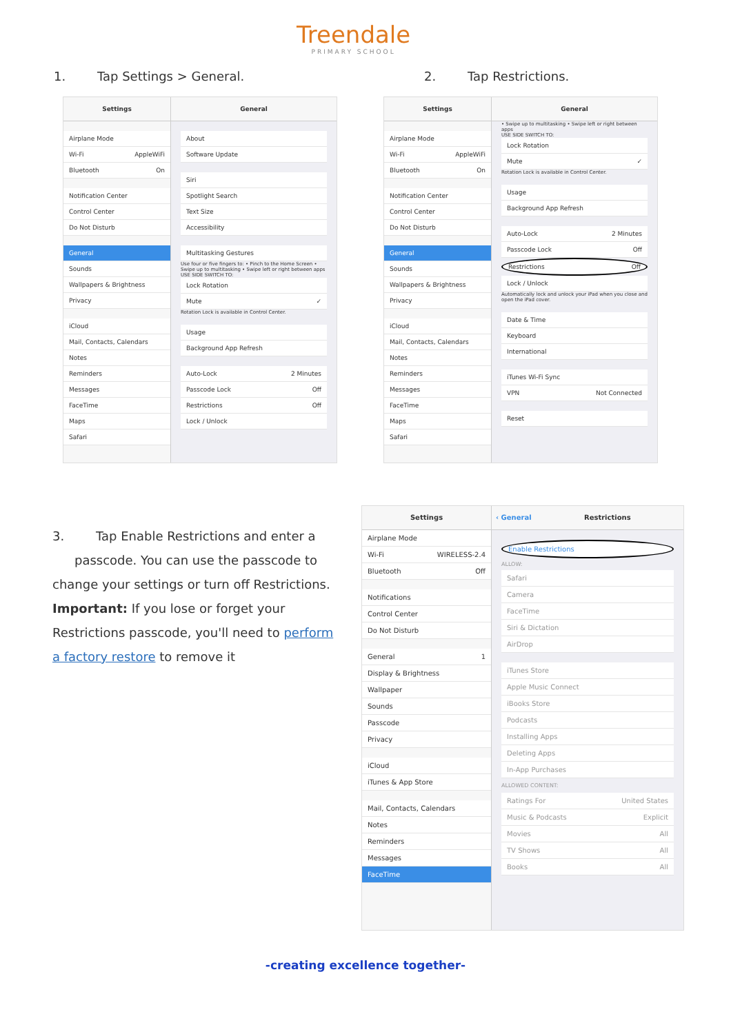Treendale
PRIMARY SCHOOL
1. Tap Settings > General.
2. Tap Restrictions.
Settings
Airplane Mode
Wi-Fi AppleWiFi
Bluetooth On
Notification Center
Control Center
Do Not Disturb
General
Sounds
Wallpapers & Brightness
Privacy
iCloud
Mail, Contacts, Calendars
Notes
Reminders
Messages
FaceTime
Maps
Safari
General
About
Software Update
Siri
Spotlight Search
Text Size
Accessibility
Multitasking Gestures
Use four or five fingers to: • Pinch to the Home Screen • Swipe up to multitasking • Swipe left or right between apps
USE SIDE SWITCH TO:
Lock Rotation
Mute ✓
Rotation Lock is available in Control Center.
Usage
Background App Refresh
Auto-Lock 2 Minutes
Passcode Lock Off
Restrictions Off
Lock / Unlock
Settings
Airplane Mode
Wi-Fi AppleWiFi
Bluetooth On
Notification Center
Control Center
Do Not Disturb
General
Sounds
Wallpapers & Brightness
Privacy
iCloud
Mail, Contacts, Calendars
Notes
Reminders
Messages
FaceTime
Maps
Safari
General
• Swipe up to multitasking • Swipe left or right between apps
USE SIDE SWITCH TO:
Lock Rotation
Mute ✓
Rotation Lock is available in Control Center.
Usage
Background App Refresh
Auto-Lock 2 Minutes
Passcode Lock Off
Restrictions Off
Lock / Unlock
Automatically lock and unlock your iPad when you close and open the iPad cover.
Date & Time
Keyboard
International
iTunes Wi-Fi Sync
VPN Not Connected
Reset
3. Tap Enable Restrictions and enter a
passcode. You can use the passcode to change your settings or turn off Restrictions. Important: If you lose or forget your Restrictions passcode, you'll need to perform a factory restore to remove it
Settings
Airplane Mode
Wi-Fi WIRELESS-2.4
Bluetooth Off
Notifications
Control Center
Do Not Disturb
General 1
Display & Brightness
Wallpaper
Sounds
Passcode
Privacy
iCloud
iTunes & App Store
Mail, Contacts, Calendars
Notes
Reminders
Messages
FaceTime
‹ General Restrictions
Enable Restrictions
ALLOW:
Safari
Camera
FaceTime
Siri & Dictation
AirDrop
iTunes Store
Apple Music Connect
iBooks Store
Podcasts
Installing Apps
Deleting Apps
In-App Purchases
ALLOWED CONTENT:
Ratings For United States
Music & Podcasts Explicit
Movies All
TV Shows All
Books All
-creating excellence together-